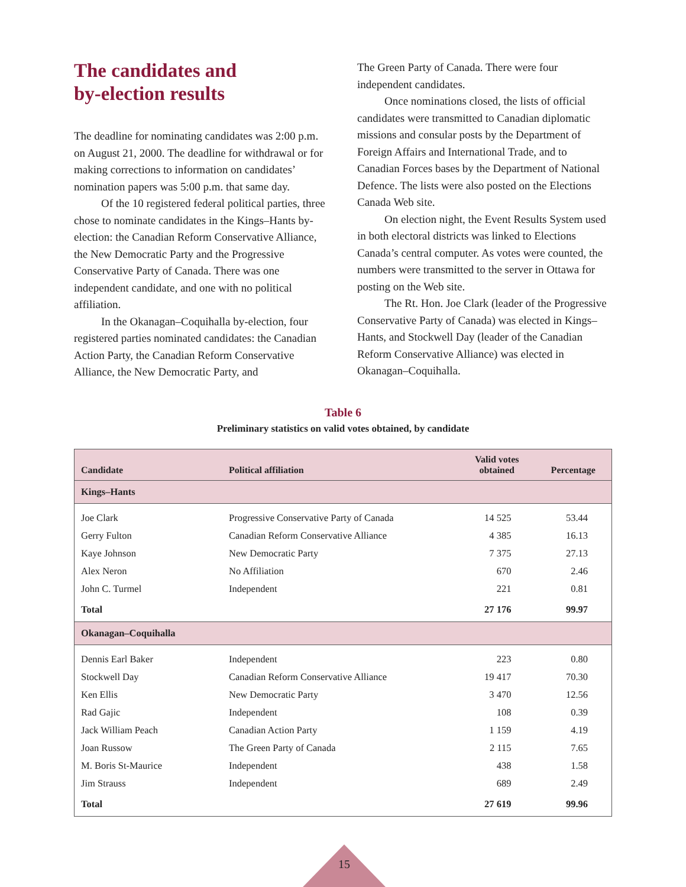The candidates and
by-election results
The deadline for nominating candidates was 2:00 p.m. on August 21, 2000. The deadline for withdrawal or for making corrections to information on candidates’ nomination papers was 5:00 p.m. that same day.
Of the 10 registered federal political parties, three chose to nominate candidates in the Kings–Hants by-election: the Canadian Reform Conservative Alliance, the New Democratic Party and the Progressive Conservative Party of Canada. There was one independent candidate, and one with no political affiliation.
In the Okanagan–Coquihalla by-election, four registered parties nominated candidates: the Canadian Action Party, the Canadian Reform Conservative Alliance, the New Democratic Party, and
The Green Party of Canada. There were four independent candidates.
Once nominations closed, the lists of official candidates were transmitted to Canadian diplomatic missions and consular posts by the Department of Foreign Affairs and International Trade, and to Canadian Forces bases by the Department of National Defence. The lists were also posted on the Elections Canada Web site.
On election night, the Event Results System used in both electoral districts was linked to Elections Canada’s central computer. As votes were counted, the numbers were transmitted to the server in Ottawa for posting on the Web site.
The Rt. Hon. Joe Clark (leader of the Progressive Conservative Party of Canada) was elected in Kings–Hants, and Stockwell Day (leader of the Canadian Reform Conservative Alliance) was elected in Okanagan–Coquihalla.
Table 6
Preliminary statistics on valid votes obtained, by candidate
| Candidate | Political affiliation | Valid votes obtained | Percentage |
| --- | --- | --- | --- |
| Kings–Hants | | | |
| Joe Clark | Progressive Conservative Party of Canada | 14 525 | 53.44 |
| Gerry Fulton | Canadian Reform Conservative Alliance | 4 385 | 16.13 |
| Kaye Johnson | New Democratic Party | 7 375 | 27.13 |
| Alex Neron | No Affiliation | 670 | 2.46 |
| John C. Turmel | Independent | 221 | 0.81 |
| Total | | 27 176 | 99.97 |
| Okanagan–Coquihalla | | | |
| Dennis Earl Baker | Independent | 223 | 0.80 |
| Stockwell Day | Canadian Reform Conservative Alliance | 19 417 | 70.30 |
| Ken Ellis | New Democratic Party | 3 470 | 12.56 |
| Rad Gajic | Independent | 108 | 0.39 |
| Jack William Peach | Canadian Action Party | 1 159 | 4.19 |
| Joan Russow | The Green Party of Canada | 2 115 | 7.65 |
| M. Boris St-Maurice | Independent | 438 | 1.58 |
| Jim Strauss | Independent | 689 | 2.49 |
| Total | | 27 619 | 99.96 |
15